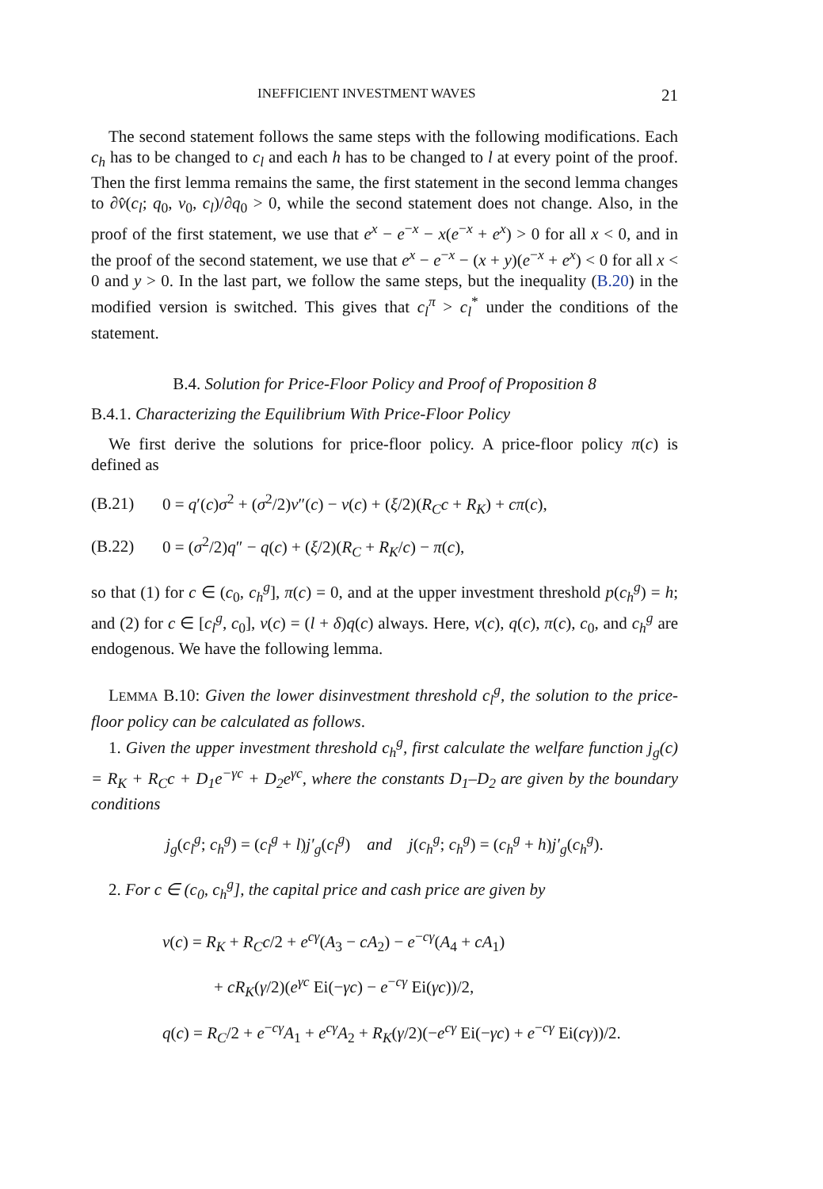INEFFICIENT INVESTMENT WAVES 21
The second statement follows the same steps with the following modifications. Each c<sub>h</sub> has to be changed to c<sub>l</sub> and each h has to be changed to l at every point of the proof. Then the first lemma remains the same, the first statement in the second lemma changes to ∂v̂(c<sub>l</sub>; q<sub>0</sub>, v<sub>0</sub>, c<sub>l</sub>)/∂q<sub>0</sub> > 0, while the second statement does not change. Also, in the proof of the first statement, we use that e<sup>x</sup> − e<sup>−x</sup> − x(e<sup>−x</sup> + e<sup>x</sup>) > 0 for all x < 0, and in the proof of the second statement, we use that e<sup>x</sup> − e<sup>−x</sup> − (x + y)(e<sup>−x</sup> + e<sup>x</sup>) < 0 for all x < 0 and y > 0. In the last part, we follow the same steps, but the inequality (B.20) in the modified version is switched. This gives that c<sub>l</sub><sup>π</sup> > c<sub>l</sub><sup>*</sup> under the conditions of the statement.
B.4. Solution for Price-Floor Policy and Proof of Proposition 8
B.4.1. Characterizing the Equilibrium With Price-Floor Policy
We first derive the solutions for price-floor policy. A price-floor policy π(c) is defined as
(B.21) 0 = q′(c)σ<sup>2</sup> + (σ<sup>2</sup>/2)v″(c) − v(c) + (ξ/2)(R<sub>C</sub>c + R<sub>K</sub>) + cπ(c),
(B.22) 0 = (σ<sup>2</sup>/2)q″ − q(c) + (ξ/2)(R<sub>C</sub> + R<sub>K</sub>/c) − π(c),
so that (1) for c ∈ (c<sub>0</sub>, c<sub>h</sub><sup>g</sup>], π(c) = 0, and at the upper investment threshold p(c<sub>h</sub><sup>g</sup>) = h; and (2) for c ∈ [c<sub>l</sub><sup>g</sup>, c<sub>0</sub>], v(c) = (l + δ)q(c) always. Here, v(c), q(c), π(c), c<sub>0</sub>, and c<sub>h</sub><sup>g</sup> are endogenous. We have the following lemma.
LEMMA B.10: Given the lower disinvestment threshold c<sub>l</sub><sup>g</sup>, the solution to the price-floor policy can be calculated as follows.
1. Given the upper investment threshold c<sub>h</sub><sup>g</sup>, first calculate the welfare function j<sub>g</sub>(c) = R<sub>K</sub> + R<sub>C</sub>c + D<sub>1</sub>e<sup>−γc</sup> + D<sub>2</sub>e<sup>γc</sup>, where the constants D<sub>1</sub>–D<sub>2</sub> are given by the boundary conditions
j<sub>g</sub>(c<sub>l</sub><sup>g</sup>; c<sub>h</sub><sup>g</sup>) = (c<sub>l</sub><sup>g</sup> + l)j′<sub>g</sub>(c<sub>l</sub><sup>g</sup>) and j(c<sub>h</sub><sup>g</sup>; c<sub>h</sub><sup>g</sup>) = (c<sub>h</sub><sup>g</sup> + h)j′<sub>g</sub>(c<sub>h</sub><sup>g</sup>).
2. For c ∈ (c<sub>0</sub>, c<sub>h</sub><sup>g</sup>], the capital price and cash price are given by
v(c) = R<sub>K</sub> + R<sub>C</sub>c/2 + e<sup>cγ</sup>(A<sub>3</sub> − cA<sub>2</sub>) − e<sup>−cγ</sup>(A<sub>4</sub> + cA<sub>1</sub>)
+ cR<sub>K</sub>(γ/2)(e<sup>γc</sup> Ei(−γc) − e<sup>−cγ</sup> Ei(γc))/2,
q(c) = R<sub>C</sub>/2 + e<sup>−cγ</sup>A<sub>1</sub> + e<sup>cγ</sup>A<sub>2</sub> + R<sub>K</sub>(γ/2)(−e<sup>cγ</sup> Ei(−γc) + e<sup>−cγ</sup> Ei(cγ))/2.